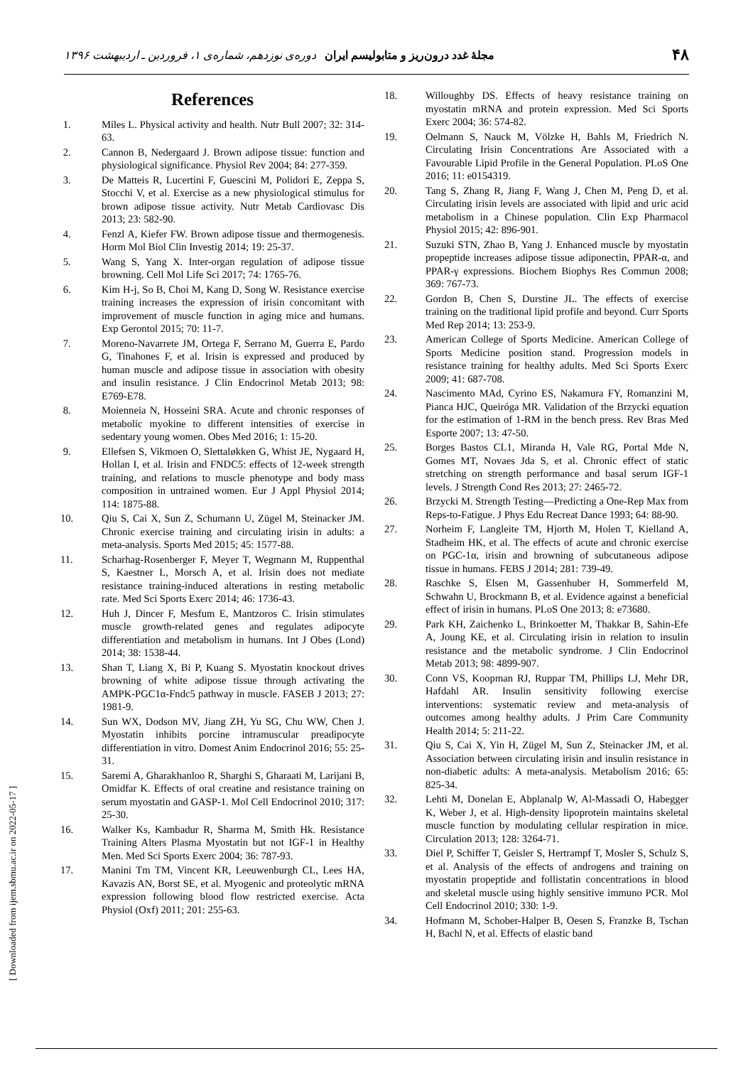۴۸ مجلهٔ غدد درون‌ریز و متابولیسم ایران دوره‌ی نوزدهم، شماره‌ی ۱، فروردین ـ اردیبهشت ۱۳۹۶
References
1. Miles L. Physical activity and health. Nutr Bull 2007; 32: 314-63.
2. Cannon B, Nedergaard J. Brown adipose tissue: function and physiological significance. Physiol Rev 2004; 84: 277-359.
3. De Matteis R, Lucertini F, Guescini M, Polidori E, Zeppa S, Stocchi V, et al. Exercise as a new physiological stimulus for brown adipose tissue activity. Nutr Metab Cardiovasc Dis 2013; 23: 582-90.
4. Fenzl A, Kiefer FW. Brown adipose tissue and thermogenesis. Horm Mol Biol Clin Investig 2014; 19: 25-37.
5. Wang S, Yang X. Inter-organ regulation of adipose tissue browning. Cell Mol Life Sci 2017; 74: 1765-76.
6. Kim H-j, So B, Choi M, Kang D, Song W. Resistance exercise training increases the expression of irisin concomitant with improvement of muscle function in aging mice and humans. Exp Gerontol 2015; 70: 11-7.
7. Moreno-Navarrete JM, Ortega F, Serrano M, Guerra E, Pardo G, Tinahones F, et al. Irisin is expressed and produced by human muscle and adipose tissue in association with obesity and insulin resistance. J Clin Endocrinol Metab 2013; 98: E769-E78.
8. Moienneia N, Hosseini SRA. Acute and chronic responses of metabolic myokine to different intensities of exercise in sedentary young women. Obes Med 2016; 1: 15-20.
9. Ellefsen S, Vikmoen O, Slettaløkken G, Whist JE, Nygaard H, Hollan I, et al. Irisin and FNDC5: effects of 12-week strength training, and relations to muscle phenotype and body mass composition in untrained women. Eur J Appl Physiol 2014; 114: 1875-88.
10. Qiu S, Cai X, Sun Z, Schumann U, Zügel M, Steinacker JM. Chronic exercise training and circulating irisin in adults: a meta-analysis. Sports Med 2015; 45: 1577-88.
11. Scharhag-Rosenberger F, Meyer T, Wegmann M, Ruppenthal S, Kaestner L, Morsch A, et al. Irisin does not mediate resistance training-induced alterations in resting metabolic rate. Med Sci Sports Exerc 2014; 46: 1736-43.
12. Huh J, Dincer F, Mesfum E, Mantzoros C. Irisin stimulates muscle growth-related genes and regulates adipocyte differentiation and metabolism in humans. Int J Obes (Lond) 2014; 38: 1538-44.
13. Shan T, Liang X, Bi P, Kuang S. Myostatin knockout drives browning of white adipose tissue through activating the AMPK-PGC1α-Fndc5 pathway in muscle. FASEB J 2013; 27: 1981-9.
14. Sun WX, Dodson MV, Jiang ZH, Yu SG, Chu WW, Chen J. Myostatin inhibits porcine intramuscular preadipocyte differentiation in vitro. Domest Anim Endocrinol 2016; 55: 25-31.
15. Saremi A, Gharakhanloo R, Sharghi S, Gharaati M, Larijani B, Omidfar K. Effects of oral creatine and resistance training on serum myostatin and GASP-1. Mol Cell Endocrinol 2010; 317: 25-30.
16. Walker Ks, Kambadur R, Sharma M, Smith Hk. Resistance Training Alters Plasma Myostatin but not IGF-1 in Healthy Men. Med Sci Sports Exerc 2004; 36: 787-93.
17. Manini Tm TM, Vincent KR, Leeuwenburgh CL, Lees HA, Kavazis AN, Borst SE, et al. Myogenic and proteolytic mRNA expression following blood flow restricted exercise. Acta Physiol (Oxf) 2011; 201: 255-63.
18. Willoughby DS. Effects of heavy resistance training on myostatin mRNA and protein expression. Med Sci Sports Exerc 2004; 36: 574-82.
19. Oelmann S, Nauck M, Völzke H, Bahls M, Friedrich N. Circulating Irisin Concentrations Are Associated with a Favourable Lipid Profile in the General Population. PLoS One 2016; 11: e0154319.
20. Tang S, Zhang R, Jiang F, Wang J, Chen M, Peng D, et al. Circulating irisin levels are associated with lipid and uric acid metabolism in a Chinese population. Clin Exp Pharmacol Physiol 2015; 42: 896-901.
21. Suzuki STN, Zhao B, Yang J. Enhanced muscle by myostatin propeptide increases adipose tissue adiponectin, PPAR-α, and PPAR-γ expressions. Biochem Biophys Res Commun 2008; 369: 767-73.
22. Gordon B, Chen S, Durstine JL. The effects of exercise training on the traditional lipid profile and beyond. Curr Sports Med Rep 2014; 13: 253-9.
23. American College of Sports Medicine. American College of Sports Medicine position stand. Progression models in resistance training for healthy adults. Med Sci Sports Exerc 2009; 41: 687-708.
24. Nascimento MAd, Cyrino ES, Nakamura FY, Romanzini M, Pianca HJC, Queiróga MR. Validation of the Brzycki equation for the estimation of 1-RM in the bench press. Rev Bras Med Esporte 2007; 13: 47-50.
25. Borges Bastos CL1, Miranda H, Vale RG, Portal Mde N, Gomes MT, Novaes Jda S, et al. Chronic effect of static stretching on strength performance and basal serum IGF-1 levels. J Strength Cond Res 2013; 27: 2465-72.
26. Brzycki M. Strength Testing—Predicting a One-Rep Max from Reps-to-Fatigue. J Phys Edu Recreat Dance 1993; 64: 88-90.
27. Norheim F, Langleite TM, Hjorth M, Holen T, Kielland A, Stadheim HK, et al. The effects of acute and chronic exercise on PGC-1α, irisin and browning of subcutaneous adipose tissue in humans. FEBS J 2014; 281: 739-49.
28. Raschke S, Elsen M, Gassenhuber H, Sommerfeld M, Schwahn U, Brockmann B, et al. Evidence against a beneficial effect of irisin in humans. PLoS One 2013; 8: e73680.
29. Park KH, Zaichenko L, Brinkoetter M, Thakkar B, Sahin-Efe A, Joung KE, et al. Circulating irisin in relation to insulin resistance and the metabolic syndrome. J Clin Endocrinol Metab 2013; 98: 4899-907.
30. Conn VS, Koopman RJ, Ruppar TM, Phillips LJ, Mehr DR, Hafdahl AR. Insulin sensitivity following exercise interventions: systematic review and meta-analysis of outcomes among healthy adults. J Prim Care Community Health 2014; 5: 211-22.
31. Qiu S, Cai X, Yin H, Zügel M, Sun Z, Steinacker JM, et al. Association between circulating irisin and insulin resistance in non-diabetic adults: A meta-analysis. Metabolism 2016; 65: 825-34.
32. Lehti M, Donelan E, Abplanalp W, Al-Massadi O, Habegger K, Weber J, et al. High-density lipoprotein maintains skeletal muscle function by modulating cellular respiration in mice. Circulation 2013; 128: 3264-71.
33. Diel P, Schiffer T, Geisler S, Hertrampf T, Mosler S, Schulz S, et al. Analysis of the effects of androgens and training on myostatin propeptide and follistatin concentrations in blood and skeletal muscle using highly sensitive immuno PCR. Mol Cell Endocrinol 2010; 330: 1-9.
34. Hofmann M, Schober-Halper B, Oesen S, Franzke B, Tschan H, Bachl N, et al. Effects of elastic band
[ Downloaded from ijem.sbmu.ac.ir on 2022-05-17 ]